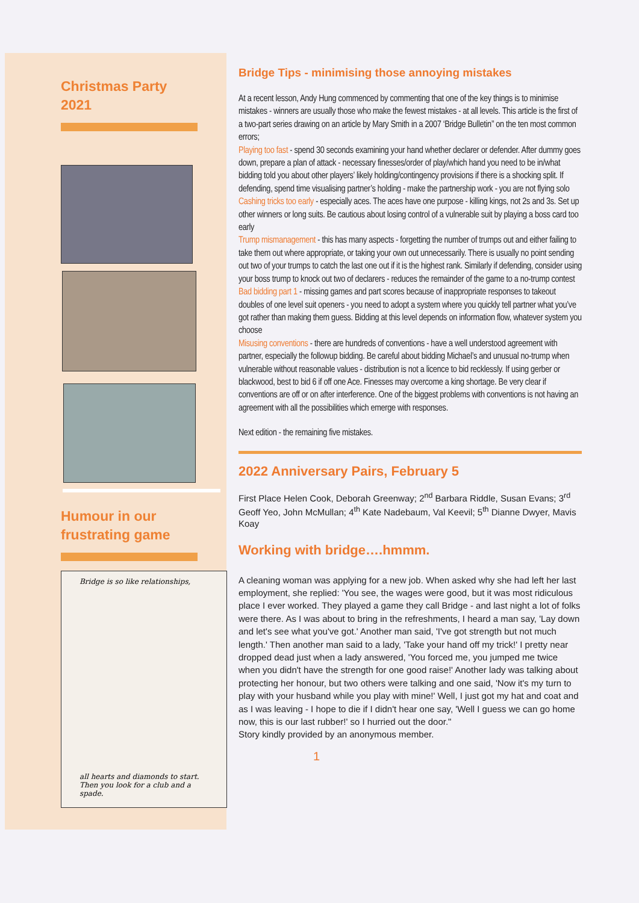Christmas Party
2021
Humour in our
frustrating game
Bridge is so like relationships,
all hearts and diamonds to start.
Then you look for a club and a spade.
Bridge Tips - minimising those annoying mistakes
At a recent lesson, Andy Hung commenced by commenting that one of the key things is to minimise mistakes - winners are usually those who make the fewest mistakes - at all levels. This article is the first of a two-part series drawing on an article by Mary Smith in a 2007 ‘Bridge Bulletin’’ on the ten most common errors;
Playing too fast - spend 30 seconds examining your hand whether declarer or defender. After dummy goes down, prepare a plan of attack - necessary finesses/order of play/which hand you need to be in/what bidding told you about other players’ likely holding/contingency provisions if there is a shocking split. If defending, spend time visualising partner’s holding - make the partnership work - you are not flying solo
Cashing tricks too early - especially aces. The aces have one purpose - killing kings, not 2s and 3s. Set up other winners or long suits. Be cautious about losing control of a vulnerable suit by playing a boss card too early
Trump mismanagement - this has many aspects - forgetting the number of trumps out and either failing to take them out where appropriate, or taking your own out unnecessarily. There is usually no point sending out two of your trumps to catch the last one out if it is the highest rank. Similarly if defending, consider using your boss trump to knock out two of declarers - reduces the remainder of the game to a no-trump contest
Bad bidding part 1 - missing games and part scores because of inappropriate responses to takeout doubles of one level suit openers - you need to adopt a system where you quickly tell partner what you’ve got rather than making them guess. Bidding at this level depends on information flow, whatever system you choose
Misusing conventions - there are hundreds of conventions - have a well understood agreement with partner, especially the followup bidding. Be careful about bidding Michael’s and unusual no-trump when vulnerable without reasonable values - distribution is not a licence to bid recklessly. If using gerber or blackwood, best to bid 6 if off one Ace. Finesses may overcome a king shortage. Be very clear if conventions are off or on after interference. One of the biggest problems with conventions is not having an agreement with all the possibilities which emerge with responses.
Next edition - the remaining five mistakes.
2022 Anniversary Pairs, February 5
First Place Helen Cook, Deborah Greenway; 2<sup>nd</sup> Barbara Riddle, Susan Evans; 3<sup>rd</sup> Geoff Yeo, John McMullan; 4<sup>th</sup> Kate Nadebaum, Val Keevil; 5<sup>th</sup> Dianne Dwyer, Mavis Koay
Working with bridge….hmmm.
A cleaning woman was applying for a new job. When asked why she had left her last employment, she replied: 'You see, the wages were good, but it was most ridiculous place I ever worked. They played a game they call Bridge - and last night a lot of folks were there. As I was about to bring in the refreshments, I heard a man say, 'Lay down and let's see what you've got.' Another man said, 'I've got strength but not much length.' Then another man said to a lady, 'Take your hand off my trick!' I pretty near dropped dead just when a lady answered, 'You forced me, you jumped me twice when you didn't have the strength for one good raise!' Another lady was talking about protecting her honour, but two others were talking and one said, 'Now it's my turn to play with your husband while you play with mine!' Well, I just got my hat and coat and as I was leaving - I hope to die if I didn't hear one say, 'Well I guess we can go home now, this is our last rubber!' so I hurried out the door."
Story kindly provided by an anonymous member.
1